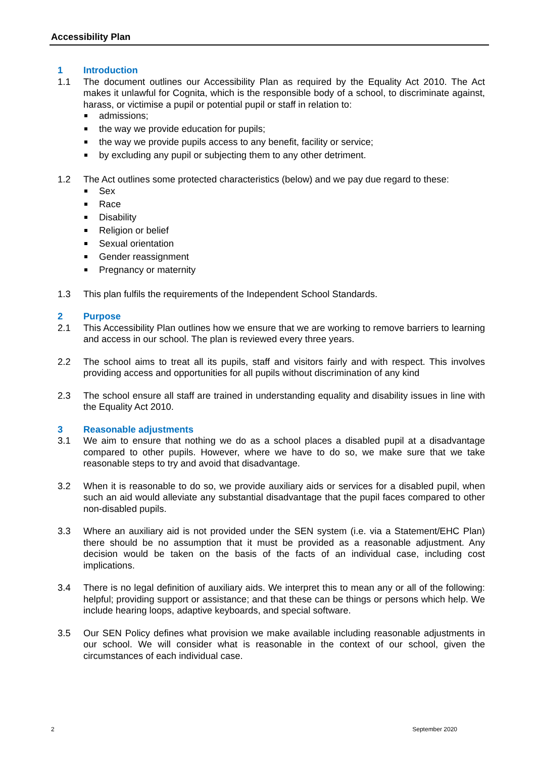Accessibility Plan
1 Introduction
1.1 The document outlines our Accessibility Plan as required by the Equality Act 2010. The Act makes it unlawful for Cognita, which is the responsible body of a school, to discriminate against, harass, or victimise a pupil or potential pupil or staff in relation to:
admissions;
the way we provide education for pupils;
the way we provide pupils access to any benefit, facility or service;
by excluding any pupil or subjecting them to any other detriment.
1.2 The Act outlines some protected characteristics (below) and we pay due regard to these:
Sex
Race
Disability
Religion or belief
Sexual orientation
Gender reassignment
Pregnancy or maternity
1.3 This plan fulfils the requirements of the Independent School Standards.
2 Purpose
2.1 This Accessibility Plan outlines how we ensure that we are working to remove barriers to learning and access in our school. The plan is reviewed every three years.
2.2 The school aims to treat all its pupils, staff and visitors fairly and with respect. This involves providing access and opportunities for all pupils without discrimination of any kind
2.3 The school ensure all staff are trained in understanding equality and disability issues in line with the Equality Act 2010.
3 Reasonable adjustments
3.1 We aim to ensure that nothing we do as a school places a disabled pupil at a disadvantage compared to other pupils. However, where we have to do so, we make sure that we take reasonable steps to try and avoid that disadvantage.
3.2 When it is reasonable to do so, we provide auxiliary aids or services for a disabled pupil, when such an aid would alleviate any substantial disadvantage that the pupil faces compared to other non-disabled pupils.
3.3 Where an auxiliary aid is not provided under the SEN system (i.e. via a Statement/EHC Plan) there should be no assumption that it must be provided as a reasonable adjustment. Any decision would be taken on the basis of the facts of an individual case, including cost implications.
3.4 There is no legal definition of auxiliary aids. We interpret this to mean any or all of the following: helpful; providing support or assistance; and that these can be things or persons which help. We include hearing loops, adaptive keyboards, and special software.
3.5 Our SEN Policy defines what provision we make available including reasonable adjustments in our school. We will consider what is reasonable in the context of our school, given the circumstances of each individual case.
2 September 2020